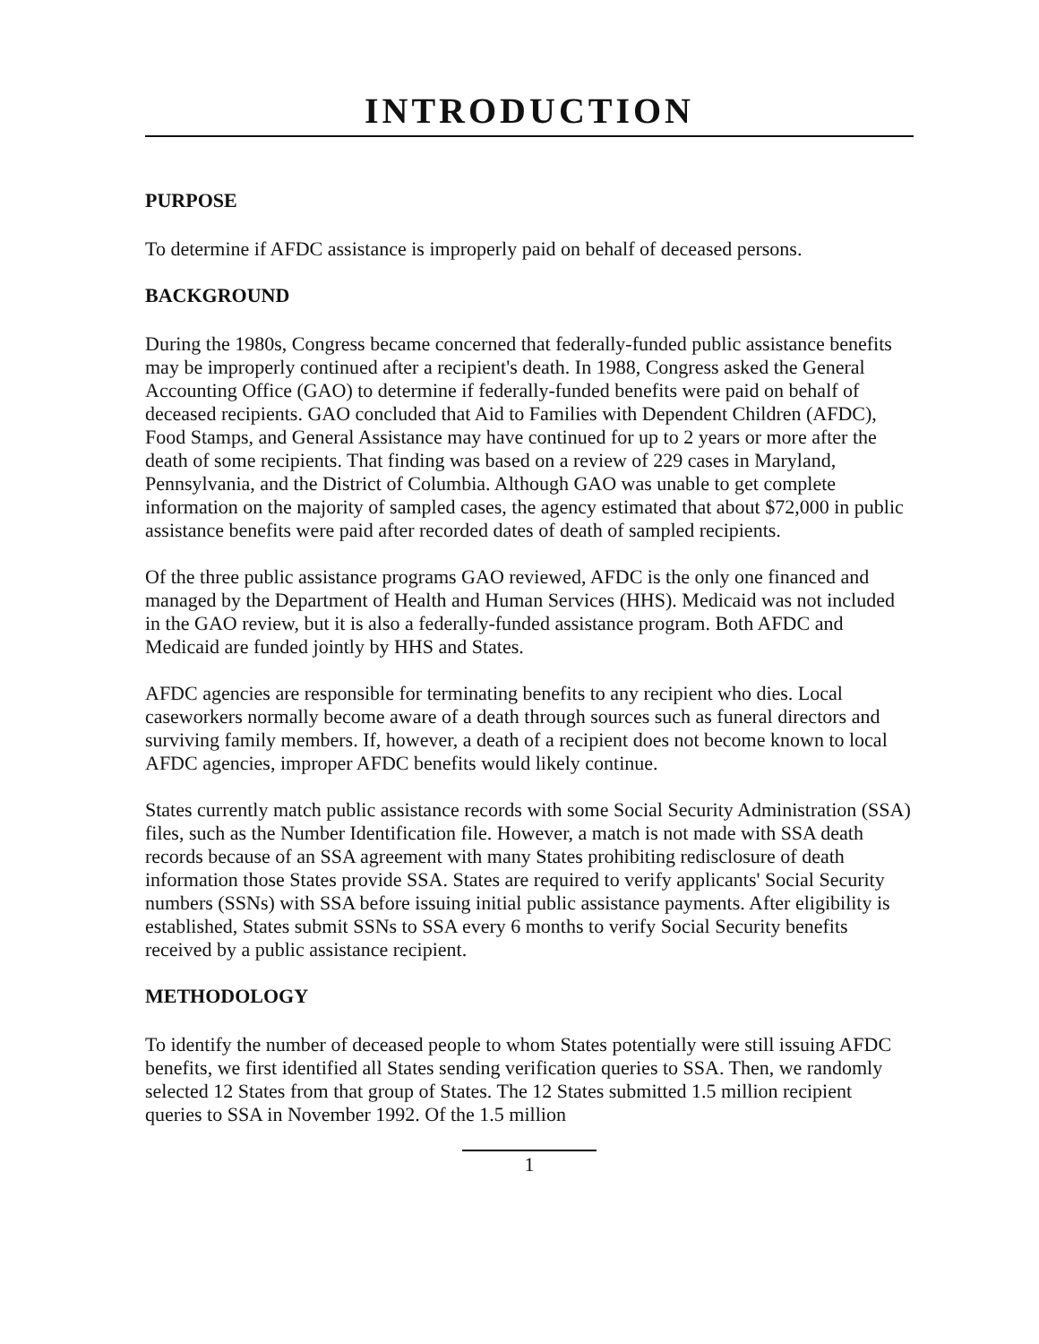INTRODUCTION
PURPOSE
To determine if AFDC assistance is improperly paid on behalf of deceased persons.
BACKGROUND
During the 1980s, Congress became concerned that federally-funded public assistance benefits may be improperly continued after a recipient's death. In 1988, Congress asked the General Accounting Office (GAO) to determine if federally-funded benefits were paid on behalf of deceased recipients. GAO concluded that Aid to Families with Dependent Children (AFDC), Food Stamps, and General Assistance may have continued for up to 2 years or more after the death of some recipients. That finding was based on a review of 229 cases in Maryland, Pennsylvania, and the District of Columbia. Although GAO was unable to get complete information on the majority of sampled cases, the agency estimated that about $72,000 in public assistance benefits were paid after recorded dates of death of sampled recipients.
Of the three public assistance programs GAO reviewed, AFDC is the only one financed and managed by the Department of Health and Human Services (HHS). Medicaid was not included in the GAO review, but it is also a federally-funded assistance program. Both AFDC and Medicaid are funded jointly by HHS and States.
AFDC agencies are responsible for terminating benefits to any recipient who dies. Local caseworkers normally become aware of a death through sources such as funeral directors and surviving family members. If, however, a death of a recipient does not become known to local AFDC agencies, improper AFDC benefits would likely continue.
States currently match public assistance records with some Social Security Administration (SSA) files, such as the Number Identification file. However, a match is not made with SSA death records because of an SSA agreement with many States prohibiting redisclosure of death information those States provide SSA. States are required to verify applicants' Social Security numbers (SSNs) with SSA before issuing initial public assistance payments. After eligibility is established, States submit SSNs to SSA every 6 months to verify Social Security benefits received by a public assistance recipient.
METHODOLOGY
To identify the number of deceased people to whom States potentially were still issuing AFDC benefits, we first identified all States sending verification queries to SSA. Then, we randomly selected 12 States from that group of States. The 12 States submitted 1.5 million recipient queries to SSA in November 1992. Of the 1.5 million
1